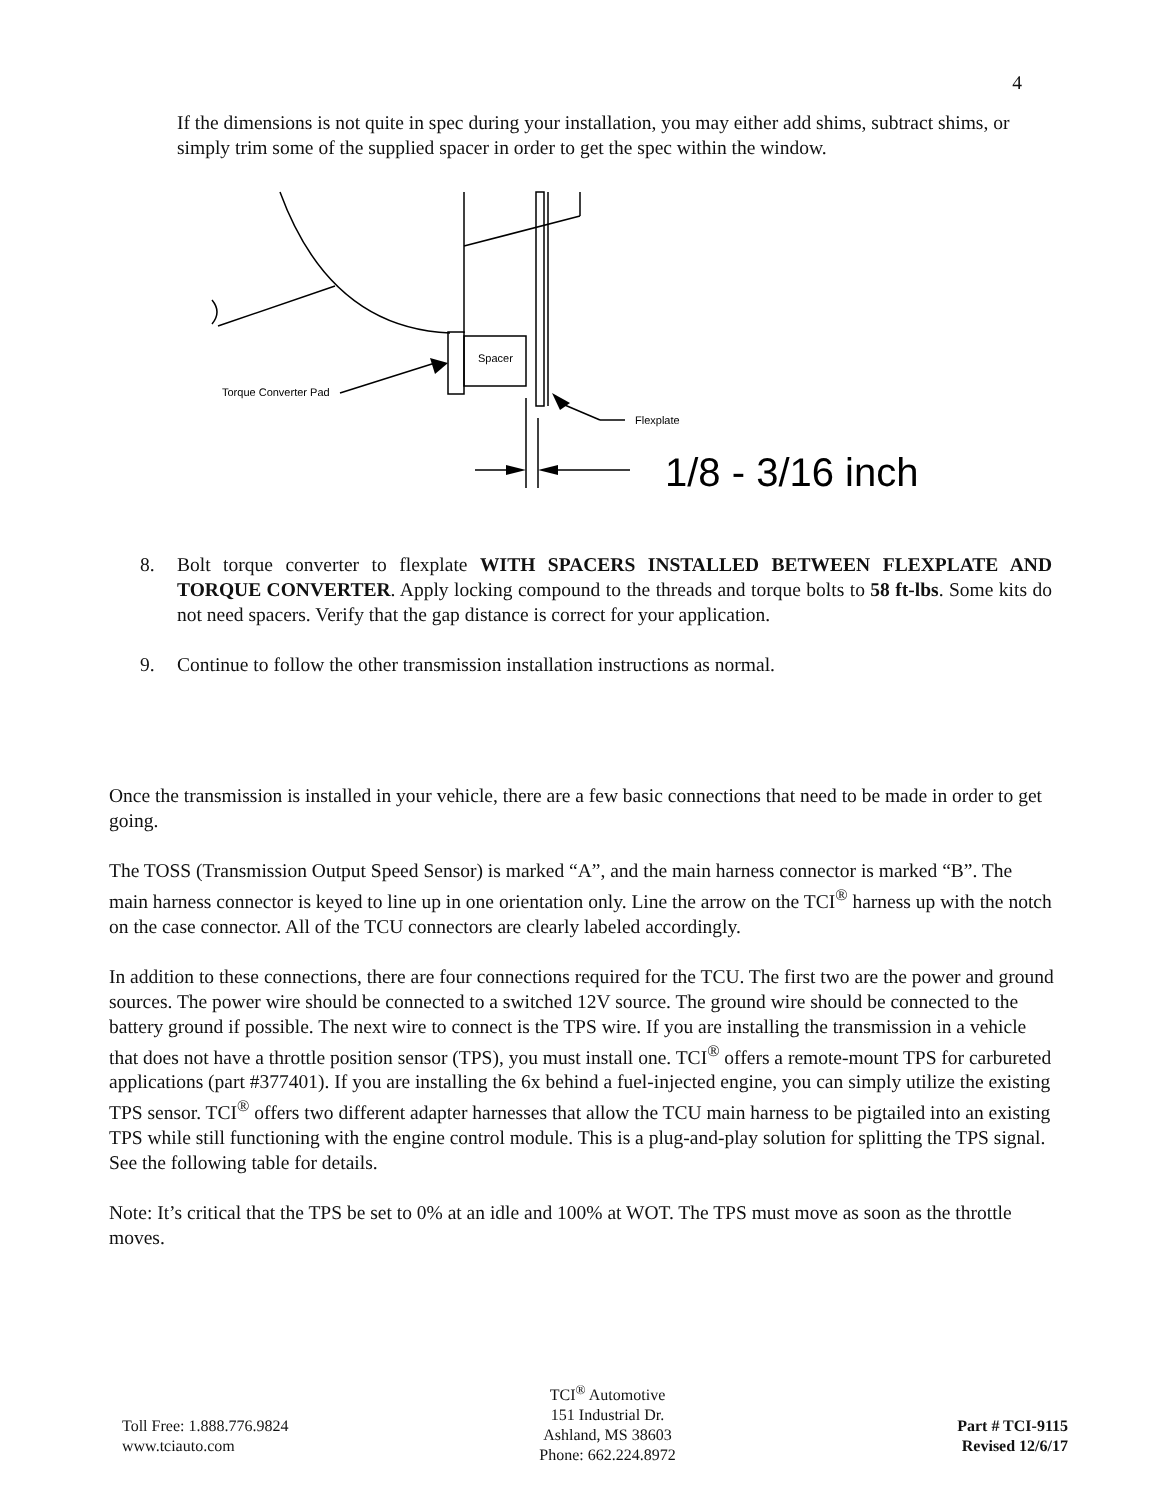4
If the dimensions is not quite in spec during your installation, you may either add shims, subtract shims, or simply trim some of the supplied spacer in order to get the spec within the window.
Spacer
Torque Converter Pad
Flexplate
1/8 - 3/16 inch
8. Bolt torque converter to flexplate WITH SPACERS INSTALLED BETWEEN FLEXPLATE AND TORQUE CONVERTER. Apply locking compound to the threads and torque bolts to 58 ft-lbs. Some kits do not need spacers. Verify that the gap distance is correct for your application.
9. Continue to follow the other transmission installation instructions as normal.
Once the transmission is installed in your vehicle, there are a few basic connections that need to be made in order to get going.
The TOSS (Transmission Output Speed Sensor) is marked “A”, and the main harness connector is marked “B”. The main harness connector is keyed to line up in one orientation only. Line the arrow on the TCI<sup>®</sup> harness up with the notch on the case connector. All of the TCU connectors are clearly labeled accordingly.
In addition to these connections, there are four connections required for the TCU. The first two are the power and ground sources. The power wire should be connected to a switched 12V source. The ground wire should be connected to the battery ground if possible. The next wire to connect is the TPS wire. If you are installing the transmission in a vehicle that does not have a throttle position sensor (TPS), you must install one. TCI<sup>®</sup> offers a remote-mount TPS for carbureted applications (part #377401). If you are installing the 6x behind a fuel-injected engine, you can simply utilize the existing TPS sensor. TCI<sup>®</sup> offers two different adapter harnesses that allow the TCU main harness to be pigtailed into an existing TPS while still functioning with the engine control module. This is a plug-and-play solution for splitting the TPS signal. See the following table for details.
Note: It’s critical that the TPS be set to 0% at an idle and 100% at WOT. The TPS must move as soon as the throttle moves.
Toll Free: 1.888.776.9824
www.tciauto.com
TCI<sup>®</sup> Automotive
151 Industrial Dr.
Ashland, MS 38603
Phone: 662.224.8972
Part # TCI-9115
Revised 12/6/17